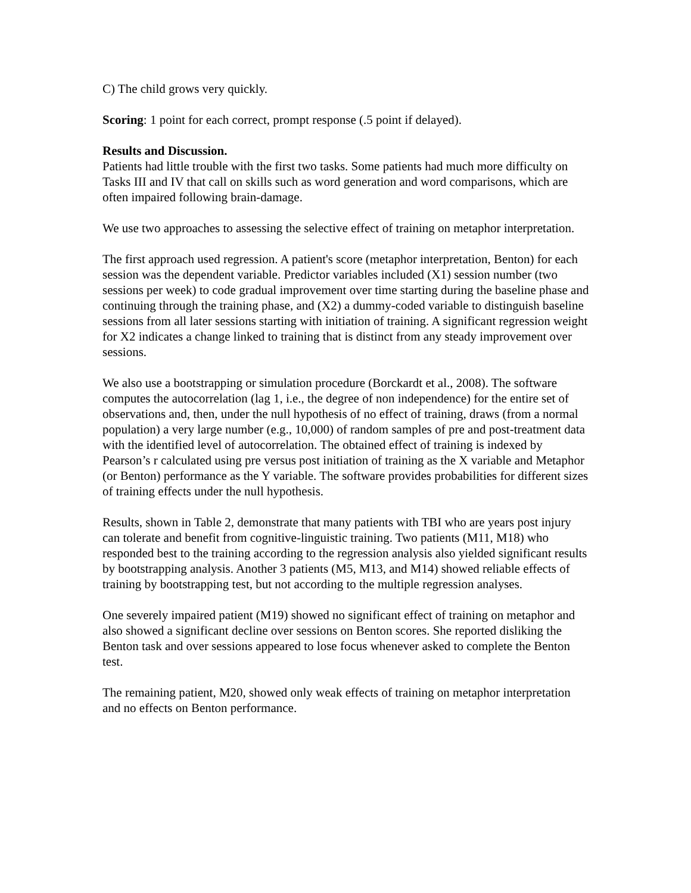C) The child grows very quickly.
Scoring: 1 point for each correct, prompt response (.5 point if delayed).
Results and Discussion.
Patients had little trouble with the first two tasks. Some patients had much more difficulty on Tasks III and IV that call on skills such as word generation and word comparisons, which are often impaired following brain-damage.
We use two approaches to assessing the selective effect of training on metaphor interpretation.
The first approach used regression. A patient's score (metaphor interpretation, Benton) for each session was the dependent variable. Predictor variables included (X1) session number (two sessions per week) to code gradual improvement over time starting during the baseline phase and continuing through the training phase, and (X2) a dummy-coded variable to distinguish baseline sessions from all later sessions starting with initiation of training. A significant regression weight for X2 indicates a change linked to training that is distinct from any steady improvement over sessions.
We also use a bootstrapping or simulation procedure (Borckardt et al., 2008). The software computes the autocorrelation (lag 1, i.e., the degree of non independence) for the entire set of observations and, then, under the null hypothesis of no effect of training, draws (from a normal population) a very large number (e.g., 10,000) of random samples of pre and post-treatment data with the identified level of autocorrelation. The obtained effect of training is indexed by Pearson’s r calculated using pre versus post initiation of training as the X variable and Metaphor (or Benton) performance as the Y variable. The software provides probabilities for different sizes of training effects under the null hypothesis.
Results, shown in Table 2, demonstrate that many patients with TBI who are years post injury can tolerate and benefit from cognitive-linguistic training. Two patients (M11, M18) who responded best to the training according to the regression analysis also yielded significant results by bootstrapping analysis. Another 3 patients (M5, M13, and M14) showed reliable effects of training by bootstrapping test, but not according to the multiple regression analyses.
One severely impaired patient (M19) showed no significant effect of training on metaphor and also showed a significant decline over sessions on Benton scores. She reported disliking the Benton task and over sessions appeared to lose focus whenever asked to complete the Benton test.
The remaining patient, M20, showed only weak effects of training on metaphor interpretation and no effects on Benton performance.